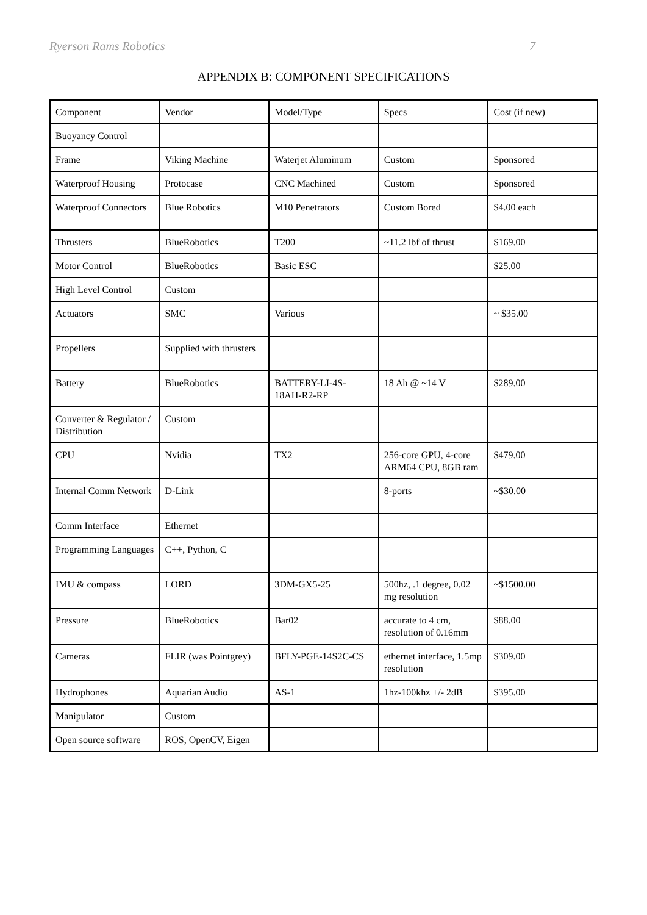Ryerson Rams Robotics 7
APPENDIX B: COMPONENT SPECIFICATIONS
| Component | Vendor | Model/Type | Specs | Cost (if new) |
| --- | --- | --- | --- | --- |
| Buoyancy Control | | | | |
| Frame | Viking Machine | Waterjet Aluminum | Custom | Sponsored |
| Waterproof Housing | Protocase | CNC Machined | Custom | Sponsored |
| Waterproof Connectors | Blue Robotics | M10 Penetrators | Custom Bored | $4.00 each |
| Thrusters | BlueRobotics | T200 | ~11.2 lbf of thrust | $169.00 |
| Motor Control | BlueRobotics | Basic ESC | | $25.00 |
| High Level Control | Custom | | | |
| Actuators | SMC | Various | | ~ $35.00 |
| Propellers | Supplied with thrusters | | | |
| Battery | BlueRobotics | BATTERY-LI-4S-18AH-R2-RP | 18 Ah @ ~14 V | $289.00 |
| Converter & Regulator / Distribution | Custom | | | |
| CPU | Nvidia | TX2 | 256-core GPU, 4-core ARM64 CPU, 8GB ram | $479.00 |
| Internal Comm Network | D-Link | | 8-ports | ~$30.00 |
| Comm Interface | Ethernet | | | |
| Programming Languages | C++, Python, C | | | |
| IMU & compass | LORD | 3DM-GX5-25 | 500hz, .1 degree, 0.02 mg resolution | ~$1500.00 |
| Pressure | BlueRobotics | Bar02 | accurate to 4 cm, resolution of 0.16mm | $88.00 |
| Cameras | FLIR (was Pointgrey) | BFLY-PGE-14S2C-CS | ethernet interface, 1.5mp resolution | $309.00 |
| Hydrophones | Aquarian Audio | AS-1 | 1hz-100khz +/- 2dB | $395.00 |
| Manipulator | Custom | | | |
| Open source software | ROS, OpenCV, Eigen | | | |